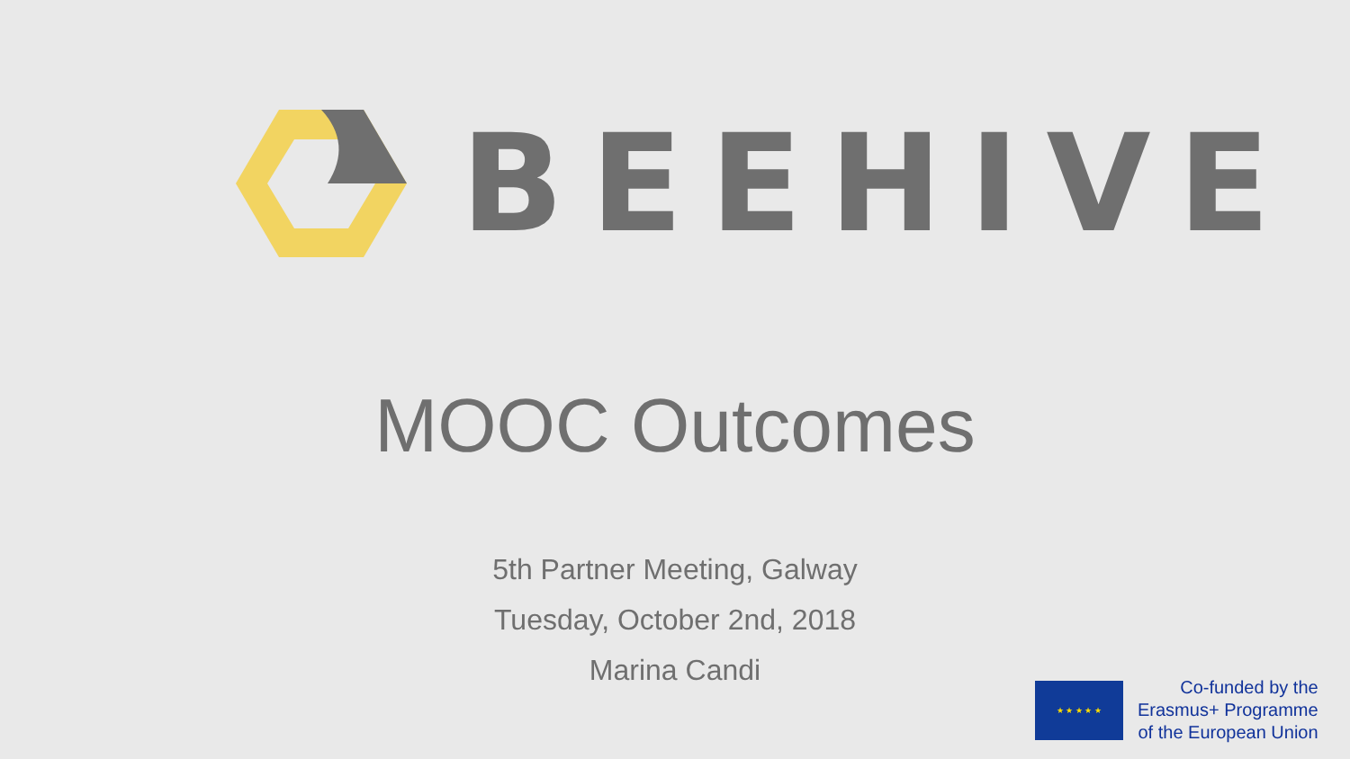BEEHIVE
MOOC Outcomes
5th Partner Meeting, Galway
Tuesday, October 2nd, 2018
Marina Candi
★ ★ ★ ★ ★
Co-funded by the
Erasmus+ Programme
of the European Union